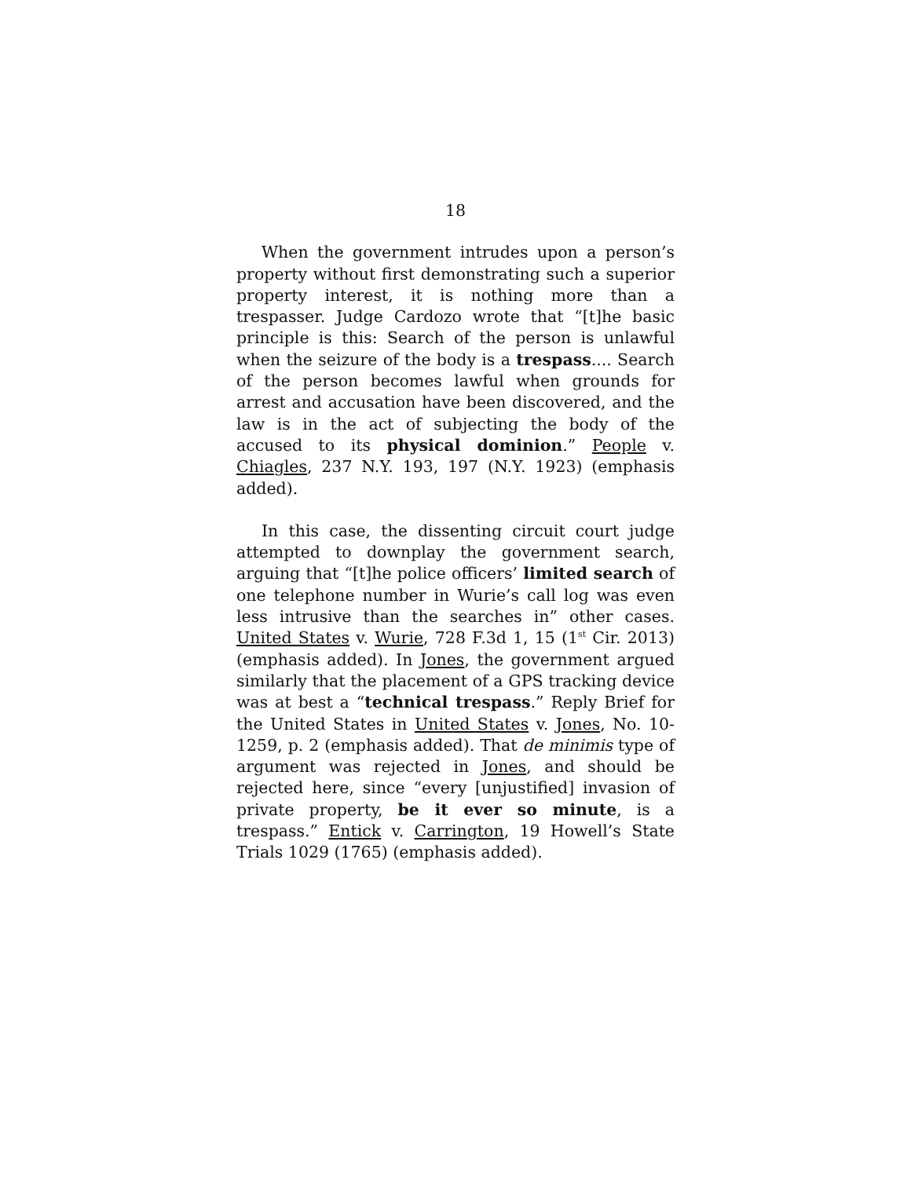18
When the government intrudes upon a person’s property without first demonstrating such a superior property interest, it is nothing more than a trespasser. Judge Cardozo wrote that “[t]he basic principle is this: Search of the person is unlawful when the seizure of the body is a trespass.... Search of the person becomes lawful when grounds for arrest and accusation have been discovered, and the law is in the act of subjecting the body of the accused to its physical dominion.” People v. Chiagles, 237 N.Y. 193, 197 (N.Y. 1923) (emphasis added).
In this case, the dissenting circuit court judge attempted to downplay the government search, arguing that “[t]he police officers’ limited search of one telephone number in Wurie’s call log was even less intrusive than the searches in” other cases. United States v. Wurie, 728 F.3d 1, 15 (1<sup>st</sup> Cir. 2013) (emphasis added). In Jones, the government argued similarly that the placement of a GPS tracking device was at best a “technical trespass.” Reply Brief for the United States in United States v. Jones, No. 10-1259, p. 2 (emphasis added). That de minimis type of argument was rejected in Jones, and should be rejected here, since “every [unjustified] invasion of private property, be it ever so minute, is a trespass.” Entick v. Carrington, 19 Howell’s State Trials 1029 (1765) (emphasis added).